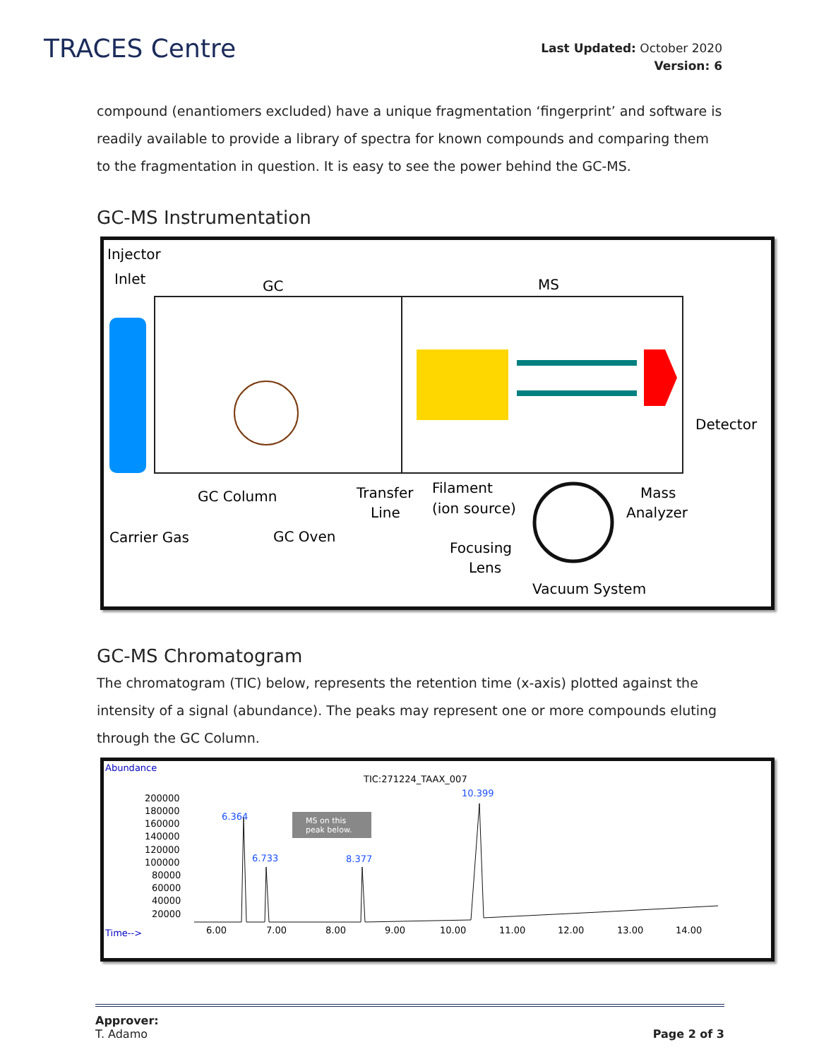TRACES Centre
Last Updated: October 2020
Version: 6
compound (enantiomers excluded) have a unique fragmentation ‘fingerprint’ and software is readily available to provide a library of spectra for known compounds and comparing them to the fragmentation in question. It is easy to see the power behind the GC-MS.
GC-MS Instrumentation
Injector
Inlet
GC
MS
Detector
GC Column
Transfer
Line
Filament
(ion source)
Mass
Analyzer
Carrier Gas
GC Oven
Focusing
Lens
Vacuum System
GC-MS Chromatogram
The chromatogram (TIC) below, represents the retention time (x-axis) plotted against the intensity of a signal (abundance). The peaks may represent one or more compounds eluting through the GC Column.
Abundance
TIC:271224_TAAX_007
10.399
6.364
6.733
8.377
MS on this
peak below.
200000
180000
160000
140000
120000
100000
80000
60000
40000
20000
Time-->
6.00
7.00
8.00
9.00
10.00
11.00
12.00
13.00
14.00
Approver:
T. Adamo
Page 2 of 3